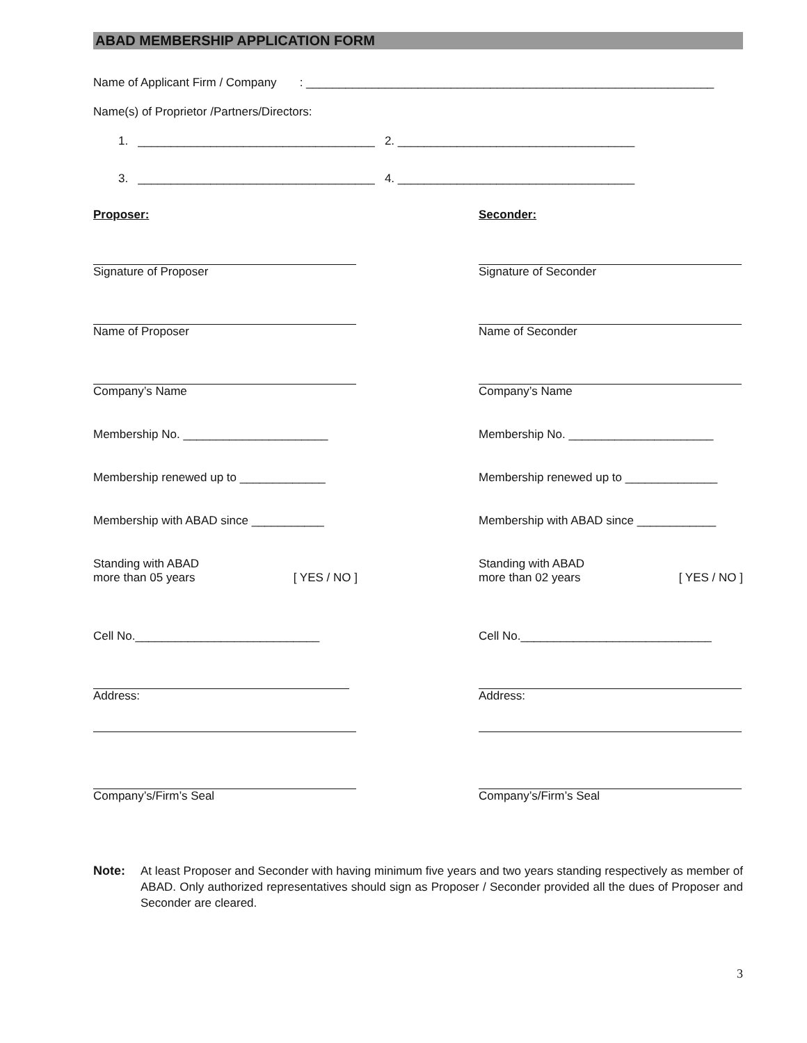ABAD MEMBERSHIP APPLICATION FORM
Name of Applicant Firm / Company : ______________________________________________________________
Name(s) of Proprietor /Partners/Directors:
1. ____________________________________ 2. ____________________________________
3. ____________________________________ 4. ____________________________________
Proposer:
Signature of Proposer
Name of Proposer
Company’s Name
Membership No. ______________________
Membership renewed up to _____________
Membership with ABAD since ___________
Standing with ABAD
more than 05 years [ YES / NO ]
Cell No.____________________________
Address:
Company’s/Firm’s Seal
Seconder:
Signature of Seconder
Name of Seconder
Company’s Name
Membership No. ______________________
Membership renewed up to ______________
Membership with ABAD since ____________
Standing with ABAD
more than 02 years [ YES / NO ]
Cell No._____________________________
Address:
Company’s/Firm’s Seal
Note: At least Proposer and Seconder with having minimum five years and two years standing respectively as member of ABAD. Only authorized representatives should sign as Proposer / Seconder provided all the dues of Proposer and Seconder are cleared.
3